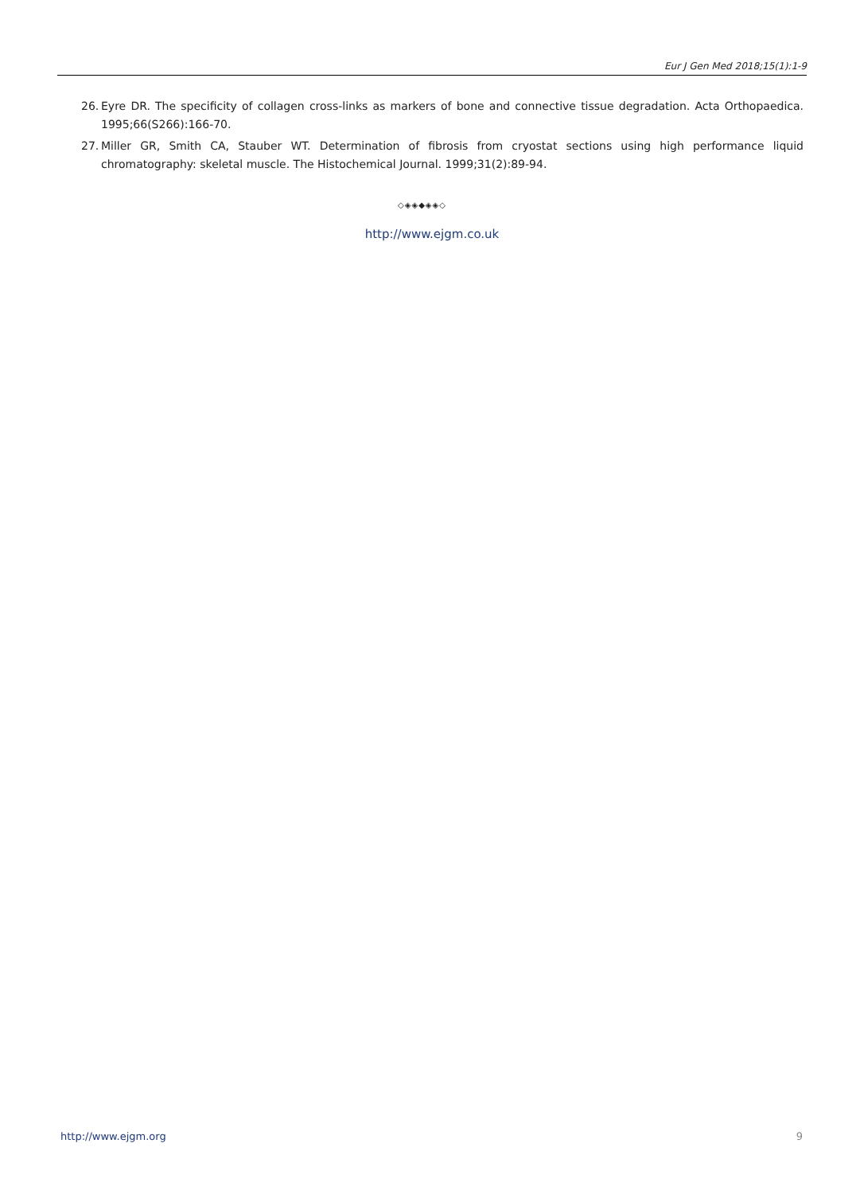Eur J Gen Med 2018;15(1):1-9
26. Eyre DR. The specificity of collagen cross-links as markers of bone and connective tissue degradation. Acta Orthopaedica. 1995;66(S266):166-70.
27. Miller GR, Smith CA, Stauber WT. Determination of fibrosis from cryostat sections using high performance liquid chromatography: skeletal muscle. The Histochemical Journal. 1999;31(2):89-94.
◇◈◈◆◈◈◇
http://www.ejgm.co.uk
http://www.ejgm.org 9